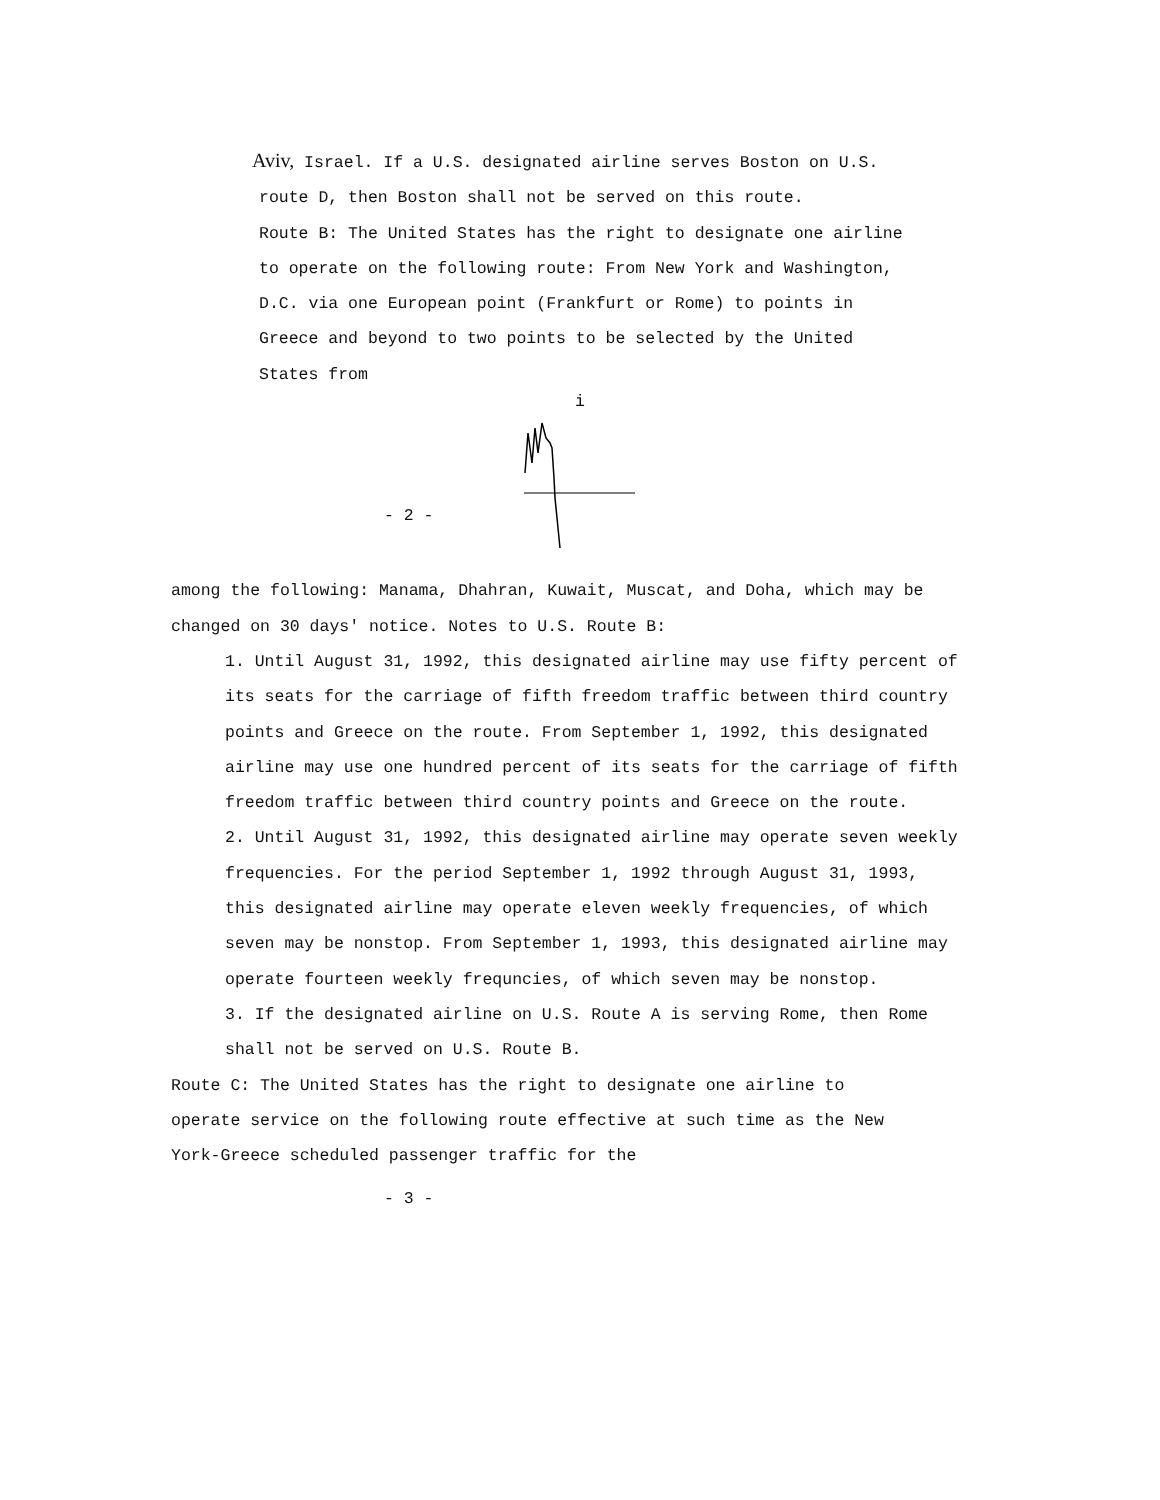Aviv, Israel. If a U.S. designated airline serves Boston on U.S.
route D, then Boston shall not be served on this route.
Route B: The United States has the right to designate one airline
to operate on the following route: From New York and Washington,
D.C. via one European point (Frankfurt or Rome) to points in
Greece and beyond to two points to be selected by the United
States from
i
- 2 -
among the following: Manama, Dhahran, Kuwait, Muscat, and Doha, which may be
changed on 30 days' notice. Notes to U.S. Route B:
1. Until August 31, 1992, this designated airline may use fifty percent of
its seats for the carriage of fifth freedom traffic between third country
points and Greece on the route. From September 1, 1992, this designated
airline may use one hundred percent of its seats for the carriage of fifth
freedom traffic between third country points and Greece on the route.
2. Until August 31, 1992, this designated airline may operate seven weekly
frequencies. For the period September 1, 1992 through August 31, 1993,
this designated airline may operate eleven weekly frequencies, of which
seven may be nonstop. From September 1, 1993, this designated airline may
operate fourteen weekly frequncies, of which seven may be nonstop.
3. If the designated airline on U.S. Route A is serving Rome, then Rome
shall not be served on U.S. Route B.
Route C: The United States has the right to designate one airline to
operate service on the following route effective at such time as the New
York-Greece scheduled passenger traffic for the
- 3 -